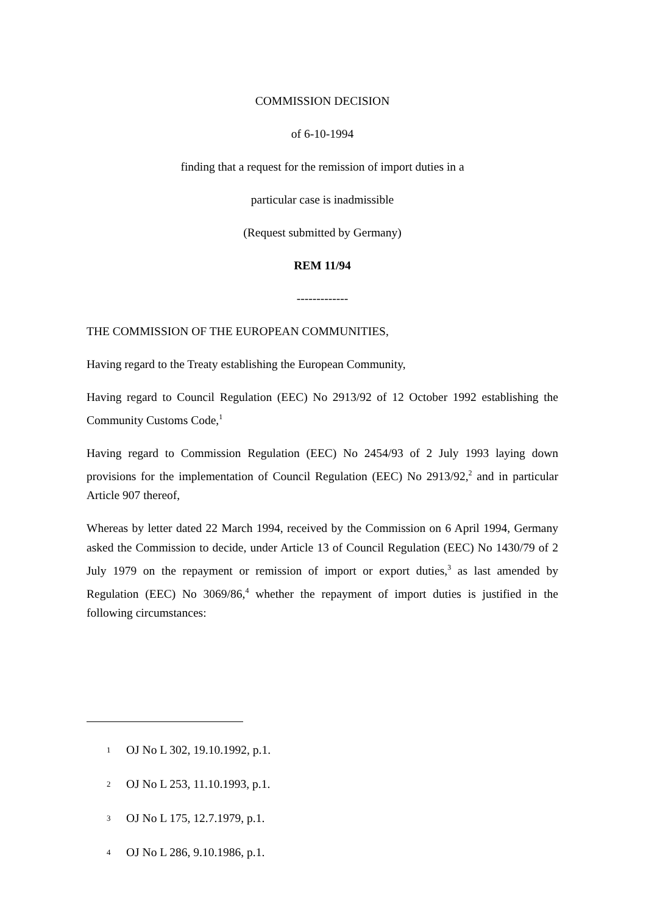COMMISSION DECISION
of 6-10-1994
finding that a request for the remission of import duties in a
particular case is inadmissible
(Request submitted by Germany)
REM 11/94
-------------
THE COMMISSION OF THE EUROPEAN COMMUNITIES,
Having regard to the Treaty establishing the European Community,
Having regard to Council Regulation (EEC) No 2913/92 of 12 October 1992 establishing the Community Customs Code,<sup>1</sup>
Having regard to Commission Regulation (EEC) No 2454/93 of 2 July 1993 laying down provisions for the implementation of Council Regulation (EEC) No 2913/92,<sup>2</sup> and in particular Article 907 thereof,
Whereas by letter dated 22 March 1994, received by the Commission on 6 April 1994, Germany asked the Commission to decide, under Article 13 of Council Regulation (EEC) No 1430/79 of 2 July 1979 on the repayment or remission of import or export duties,<sup>3</sup> as last amended by Regulation (EEC) No 3069/86,<sup>4</sup> whether the repayment of import duties is justified in the following circumstances:
1 OJ No L 302, 19.10.1992, p.1.
2 OJ No L 253, 11.10.1993, p.1.
3 OJ No L 175, 12.7.1979, p.1.
4 OJ No L 286, 9.10.1986, p.1.